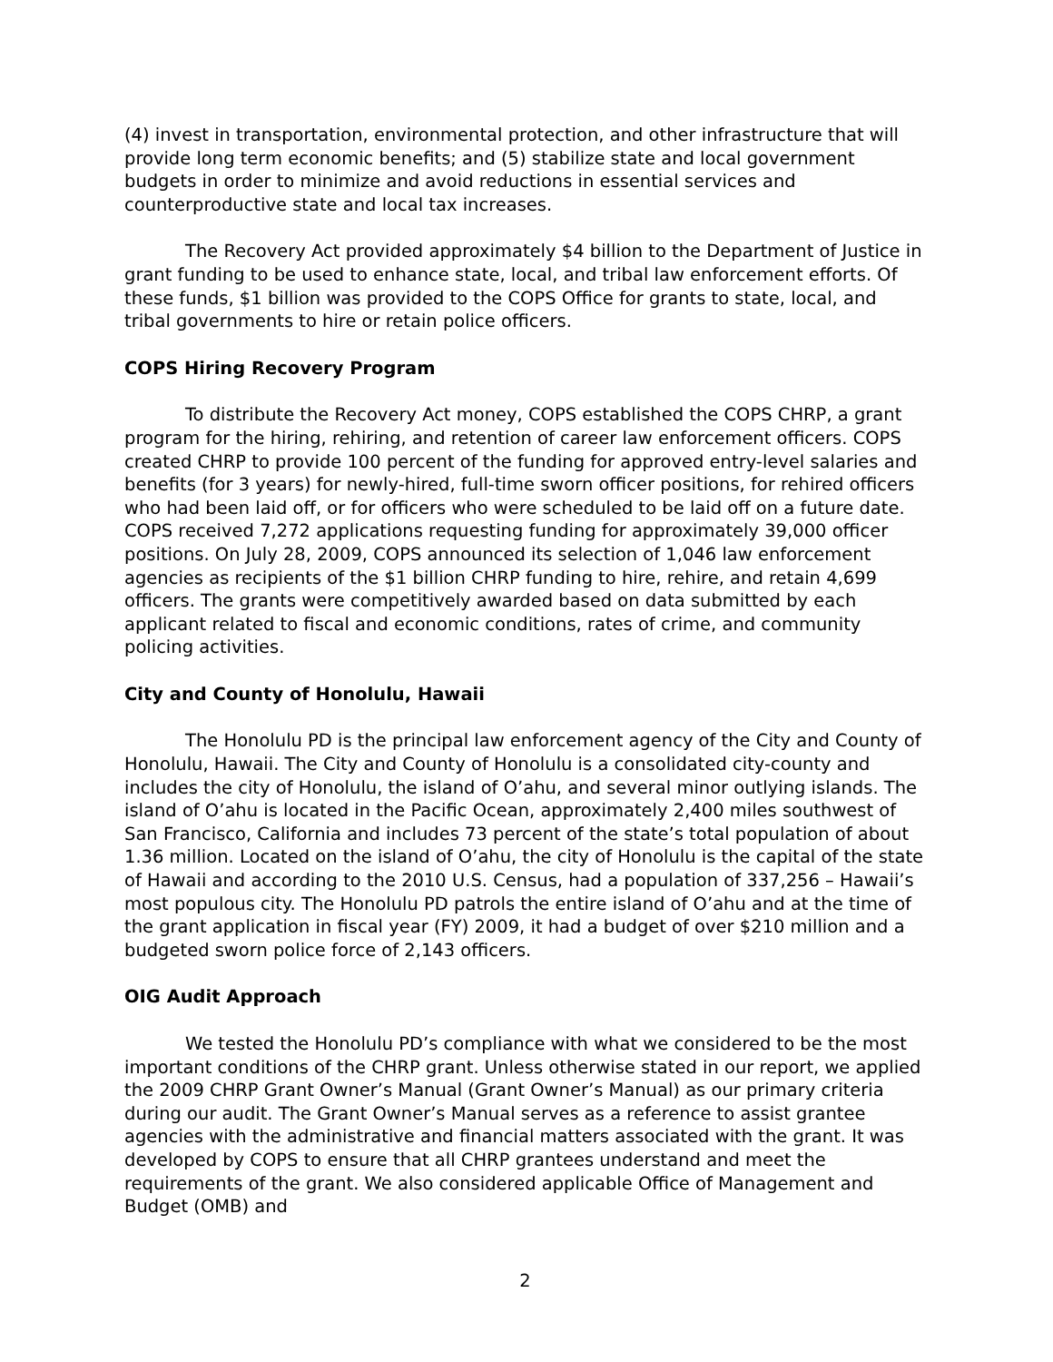(4) invest in transportation, environmental protection, and other infrastructure that will provide long term economic benefits; and (5) stabilize state and local government budgets in order to minimize and avoid reductions in essential services and counterproductive state and local tax increases.
The Recovery Act provided approximately $4 billion to the Department of Justice in grant funding to be used to enhance state, local, and tribal law enforcement efforts. Of these funds, $1 billion was provided to the COPS Office for grants to state, local, and tribal governments to hire or retain police officers.
COPS Hiring Recovery Program
To distribute the Recovery Act money, COPS established the COPS CHRP, a grant program for the hiring, rehiring, and retention of career law enforcement officers. COPS created CHRP to provide 100 percent of the funding for approved entry-level salaries and benefits (for 3 years) for newly-hired, full-time sworn officer positions, for rehired officers who had been laid off, or for officers who were scheduled to be laid off on a future date. COPS received 7,272 applications requesting funding for approximately 39,000 officer positions. On July 28, 2009, COPS announced its selection of 1,046 law enforcement agencies as recipients of the $1 billion CHRP funding to hire, rehire, and retain 4,699 officers. The grants were competitively awarded based on data submitted by each applicant related to fiscal and economic conditions, rates of crime, and community policing activities.
City and County of Honolulu, Hawaii
The Honolulu PD is the principal law enforcement agency of the City and County of Honolulu, Hawaii. The City and County of Honolulu is a consolidated city-county and includes the city of Honolulu, the island of O’ahu, and several minor outlying islands. The island of O’ahu is located in the Pacific Ocean, approximately 2,400 miles southwest of San Francisco, California and includes 73 percent of the state’s total population of about 1.36 million. Located on the island of O’ahu, the city of Honolulu is the capital of the state of Hawaii and according to the 2010 U.S. Census, had a population of 337,256 – Hawaii’s most populous city. The Honolulu PD patrols the entire island of O’ahu and at the time of the grant application in fiscal year (FY) 2009, it had a budget of over $210 million and a budgeted sworn police force of 2,143 officers.
OIG Audit Approach
We tested the Honolulu PD’s compliance with what we considered to be the most important conditions of the CHRP grant. Unless otherwise stated in our report, we applied the 2009 CHRP Grant Owner’s Manual (Grant Owner’s Manual) as our primary criteria during our audit. The Grant Owner’s Manual serves as a reference to assist grantee agencies with the administrative and financial matters associated with the grant. It was developed by COPS to ensure that all CHRP grantees understand and meet the requirements of the grant. We also considered applicable Office of Management and Budget (OMB) and
2